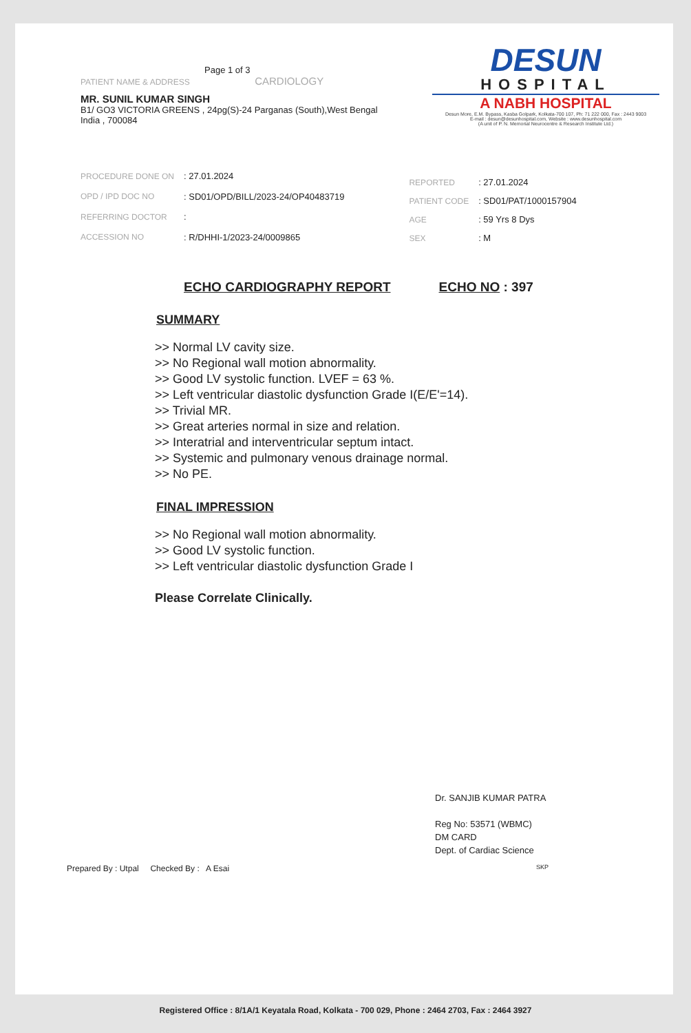Page 1 of 3
PATIENT NAME & ADDRESS CARDIOLOGY
MR. SUNIL KUMAR SINGH
B1/ GO3 VICTORIA GREENS , 24pg(S)-24 Parganas (South),West Bengal
India , 700084
DESUN
HOSPITAL
A NABH HOSPITAL
Desun More, E.M. Bypass, Kasba Golpark, Kolkata-700 107, Ph: 71 222 000, Fax : 2443 9003
E-mail : desun@desunhospital.com, Website : www.desunhospital.com
(A unit of P. N. Memorial Neurocentre & Research Institute Ltd.)
| PROCEDURE DONE ON | : 27.01.2024 |
| OPD / IPD DOC NO | : SD01/OPD/BILL/2023-24/OP40483719 |
| REFERRING DOCTOR | : |
| ACCESSION NO | : R/DHHI-1/2023-24/0009865 |
| REPORTED | : 27.01.2024 |
| PATIENT CODE | : SD01/PAT/1000157904 |
| AGE | : 59 Yrs 8 Dys |
| SEX | : M |
ECHO CARDIOGRAPHY REPORT ECHO NO : 397
SUMMARY
>> Normal LV cavity size.
>> No Regional wall motion abnormality.
>> Good LV systolic function. LVEF = 63 %.
>> Left ventricular diastolic dysfunction Grade I(E/E'=14).
>> Trivial MR.
>> Great arteries normal in size and relation.
>> Interatrial and interventricular septum intact.
>> Systemic and pulmonary venous drainage normal.
>> No PE.
FINAL IMPRESSION
>> No Regional wall motion abnormality.
>> Good LV systolic function.
>> Left ventricular diastolic dysfunction Grade I
Please Correlate Clinically.
Dr. SANJIB KUMAR PATRA
Reg No: 53571 (WBMC)
DM CARD
Dept. of Cardiac Science
Prepared By : Utpal Checked By : A Esai SKP
Registered Office : 8/1A/1 Keyatala Road, Kolkata - 700 029, Phone : 2464 2703, Fax : 2464 3927